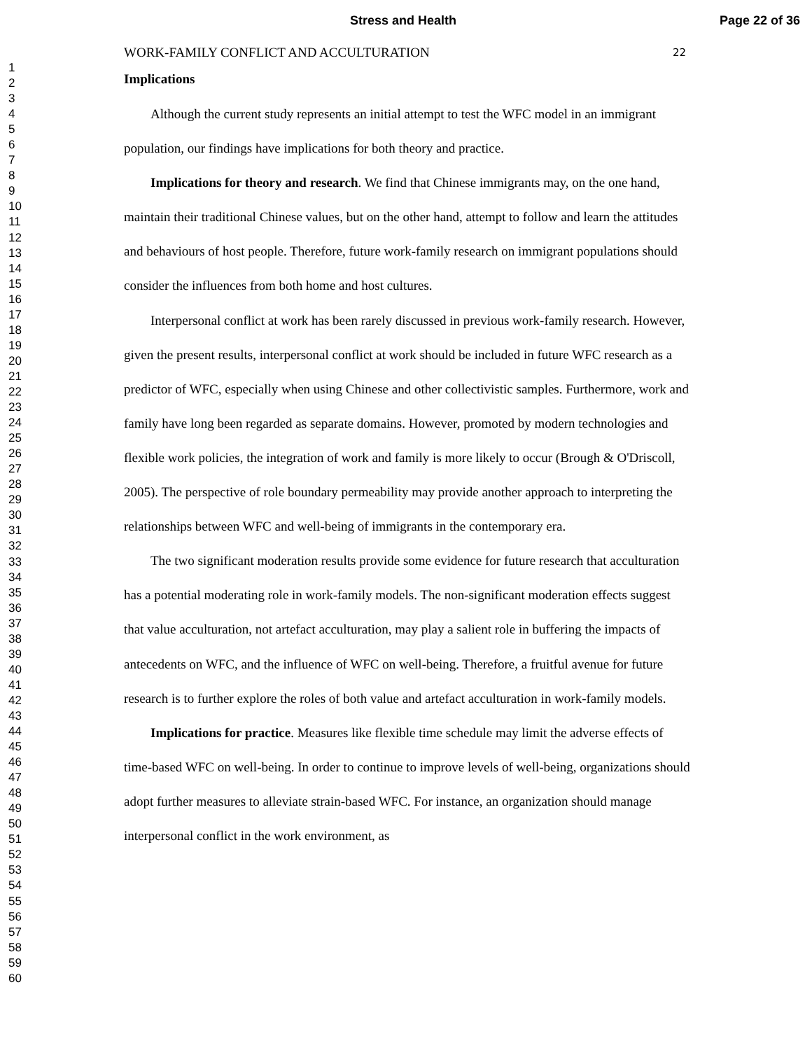Stress and Health Page 22 of 36
1
2
3
4
5
6
7
8
9
10
11
12
13
14
15
16
17
18
19
20
21
22
23
24
25
26
27
28
29
30
31
32
33
34
35
36
37
38
39
40
41
42
43
44
45
46
47
48
49
50
51
52
53
54
55
56
57
58
59
60
WORK-FAMILY CONFLICT AND ACCULTURATION 22
Implications
Although the current study represents an initial attempt to test the WFC model in an immigrant population, our findings have implications for both theory and practice.
Implications for theory and research. We find that Chinese immigrants may, on the one hand, maintain their traditional Chinese values, but on the other hand, attempt to follow and learn the attitudes and behaviours of host people. Therefore, future work-family research on immigrant populations should consider the influences from both home and host cultures.
Interpersonal conflict at work has been rarely discussed in previous work-family research. However, given the present results, interpersonal conflict at work should be included in future WFC research as a predictor of WFC, especially when using Chinese and other collectivistic samples. Furthermore, work and family have long been regarded as separate domains. However, promoted by modern technologies and flexible work policies, the integration of work and family is more likely to occur (Brough & O'Driscoll, 2005). The perspective of role boundary permeability may provide another approach to interpreting the relationships between WFC and well-being of immigrants in the contemporary era.
The two significant moderation results provide some evidence for future research that acculturation has a potential moderating role in work-family models. The non-significant moderation effects suggest that value acculturation, not artefact acculturation, may play a salient role in buffering the impacts of antecedents on WFC, and the influence of WFC on well-being. Therefore, a fruitful avenue for future research is to further explore the roles of both value and artefact acculturation in work-family models.
Implications for practice. Measures like flexible time schedule may limit the adverse effects of time-based WFC on well-being. In order to continue to improve levels of well-being, organizations should adopt further measures to alleviate strain-based WFC. For instance, an organization should manage interpersonal conflict in the work environment, as